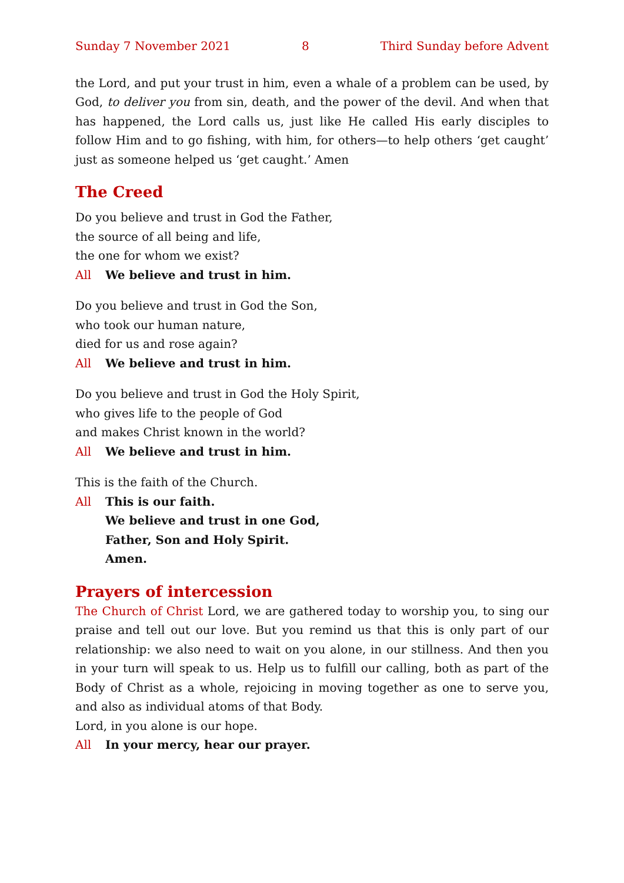Sunday 7 November 2021 8 Third Sunday before Advent
the Lord, and put your trust in him, even a whale of a problem can be used, by God, to deliver you from sin, death, and the power of the devil. And when that has happened, the Lord calls us, just like He called His early disciples to follow Him and to go fishing, with him, for others—to help others ‘get caught’ just as someone helped us ‘get caught.’ Amen
The Creed
Do you believe and trust in God the Father,
the source of all being and life,
the one for whom we exist?
All We believe and trust in him.
Do you believe and trust in God the Son,
who took our human nature,
died for us and rose again?
All We believe and trust in him.
Do you believe and trust in God the Holy Spirit,
who gives life to the people of God
and makes Christ known in the world?
All We believe and trust in him.
This is the faith of the Church.
All This is our faith.
We believe and trust in one God,
Father, Son and Holy Spirit.
Amen.
Prayers of intercession
The Church of Christ Lord, we are gathered today to worship you, to sing our praise and tell out our love. But you remind us that this is only part of our relationship: we also need to wait on you alone, in our stillness. And then you in your turn will speak to us. Help us to fulfill our calling, both as part of the Body of Christ as a whole, rejoicing in moving together as one to serve you, and also as individual atoms of that Body.
Lord, in you alone is our hope.
All In your mercy, hear our prayer.